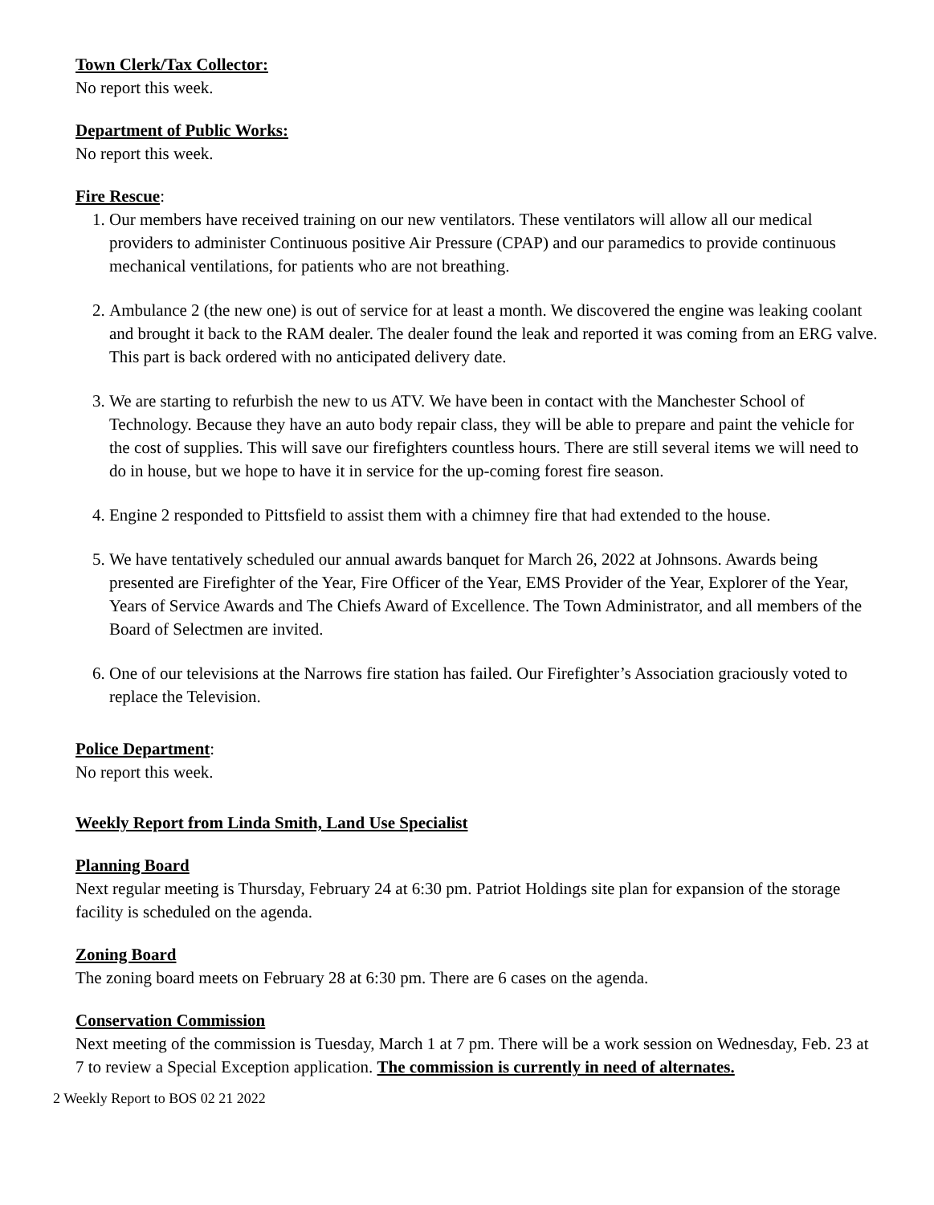Town Clerk/Tax Collector:
No report this week.
Department of Public Works:
No report this week.
Fire Rescue
:
1. Our members have received training on our new ventilators. These ventilators will allow all our medical providers to administer Continuous positive Air Pressure (CPAP) and our paramedics to provide continuous mechanical ventilations, for patients who are not breathing.
2. Ambulance 2 (the new one) is out of service for at least a month. We discovered the engine was leaking coolant and brought it back to the RAM dealer. The dealer found the leak and reported it was coming from an ERG valve. This part is back ordered with no anticipated delivery date.
3. We are starting to refurbish the new to us ATV. We have been in contact with the Manchester School of Technology. Because they have an auto body repair class, they will be able to prepare and paint the vehicle for the cost of supplies. This will save our firefighters countless hours. There are still several items we will need to do in house, but we hope to have it in service for the up-coming forest fire season.
4. Engine 2 responded to Pittsfield to assist them with a chimney fire that had extended to the house.
5. We have tentatively scheduled our annual awards banquet for March 26, 2022 at Johnsons. Awards being presented are Firefighter of the Year, Fire Officer of the Year, EMS Provider of the Year, Explorer of the Year, Years of Service Awards and The Chiefs Award of Excellence. The Town Administrator, and all members of the Board of Selectmen are invited.
6. One of our televisions at the Narrows fire station has failed. Our Firefighter’s Association graciously voted to replace the Television.
Police Department
:
No report this week.
Weekly Report from Linda Smith, Land Use Specialist
Planning Board
Next regular meeting is Thursday, February 24 at 6:30 pm. Patriot Holdings site plan for expansion of the storage facility is scheduled on the agenda.
Zoning Board
The zoning board meets on February 28 at 6:30 pm. There are 6 cases on the agenda.
Conservation Commission
Next meeting of the commission is Tuesday, March 1 at 7 pm. There will be a work session on Wednesday, Feb. 23 at 7 to review a Special Exception application. The commission is currently in need of alternates.
2 Weekly Report to BOS 02 21 2022